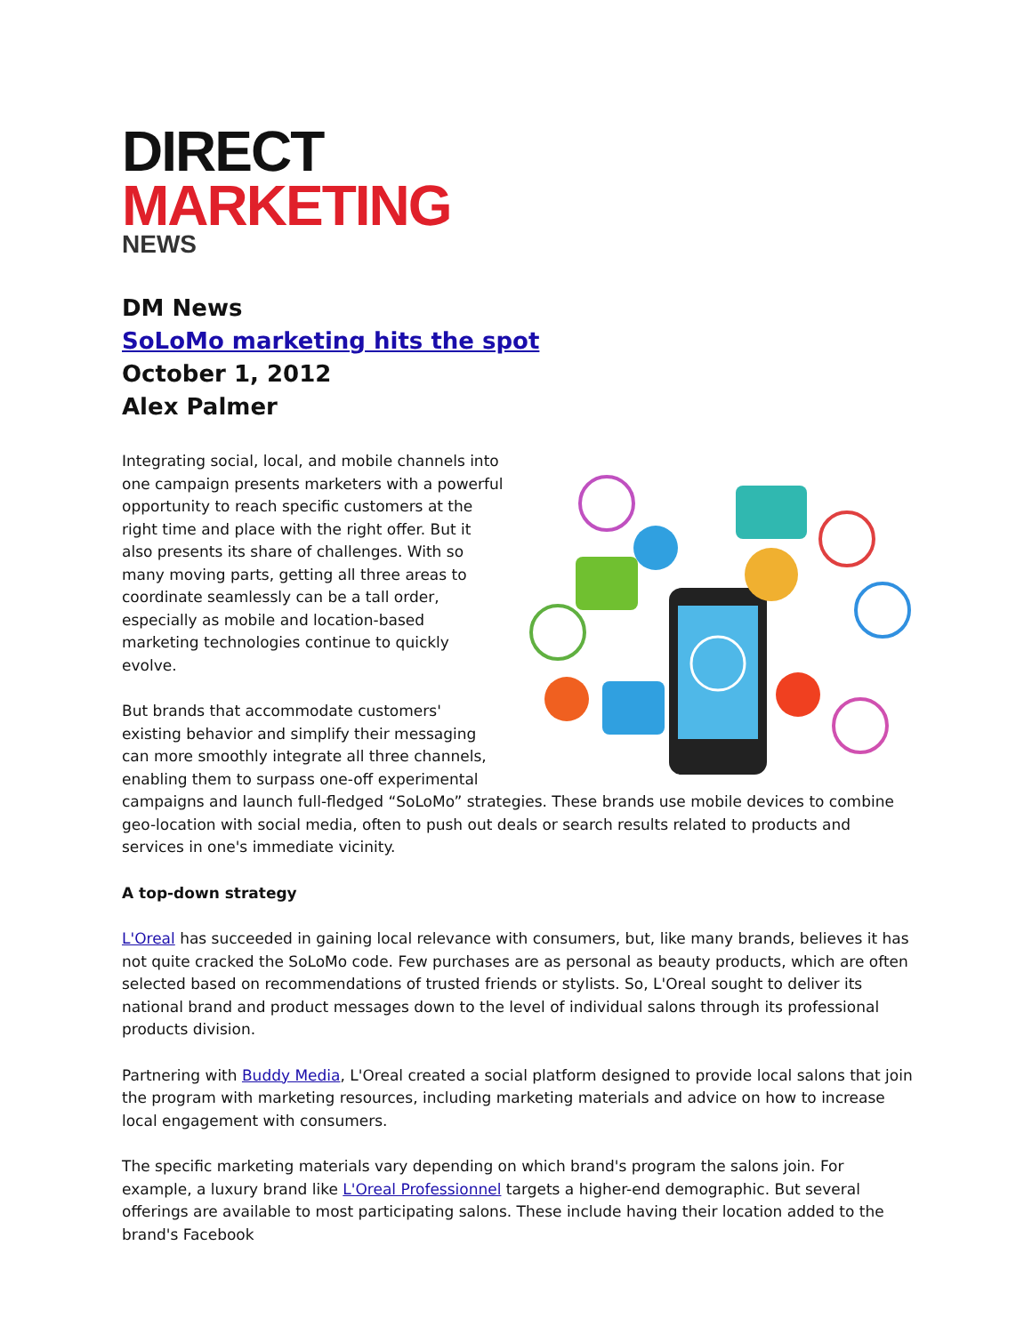DIRECT
MARKETING
NEWS
DM News
SoLoMo marketing hits the spot
October 1, 2012
Alex Palmer
Integrating social, local, and mobile channels into one campaign presents marketers with a powerful opportunity to reach specific customers at the right time and place with the right offer. But it also presents its share of challenges. With so many moving parts, getting all three areas to coordinate seamlessly can be a tall order, especially as mobile and location-based marketing technologies continue to quickly evolve.
But brands that accommodate customers' existing behavior and simplify their messaging can more smoothly integrate all three channels, enabling them to surpass one-off experimental campaigns and launch full-fledged “SoLoMo” strategies. These brands use mobile devices to combine geo-location with social media, often to push out deals or search results related to products and services in one's immediate vicinity.
A top-down strategy
L'Oreal has succeeded in gaining local relevance with consumers, but, like many brands, believes it has not quite cracked the SoLoMo code. Few purchases are as personal as beauty products, which are often selected based on recommendations of trusted friends or stylists. So, L'Oreal sought to deliver its national brand and product messages down to the level of individual salons through its professional products division.
Partnering with Buddy Media, L'Oreal created a social platform designed to provide local salons that join the program with marketing resources, including marketing materials and advice on how to increase local engagement with consumers.
The specific marketing materials vary depending on which brand's program the salons join. For example, a luxury brand like L'Oreal Professionnel targets a higher-end demographic. But several offerings are available to most participating salons. These include having their location added to the brand's Facebook